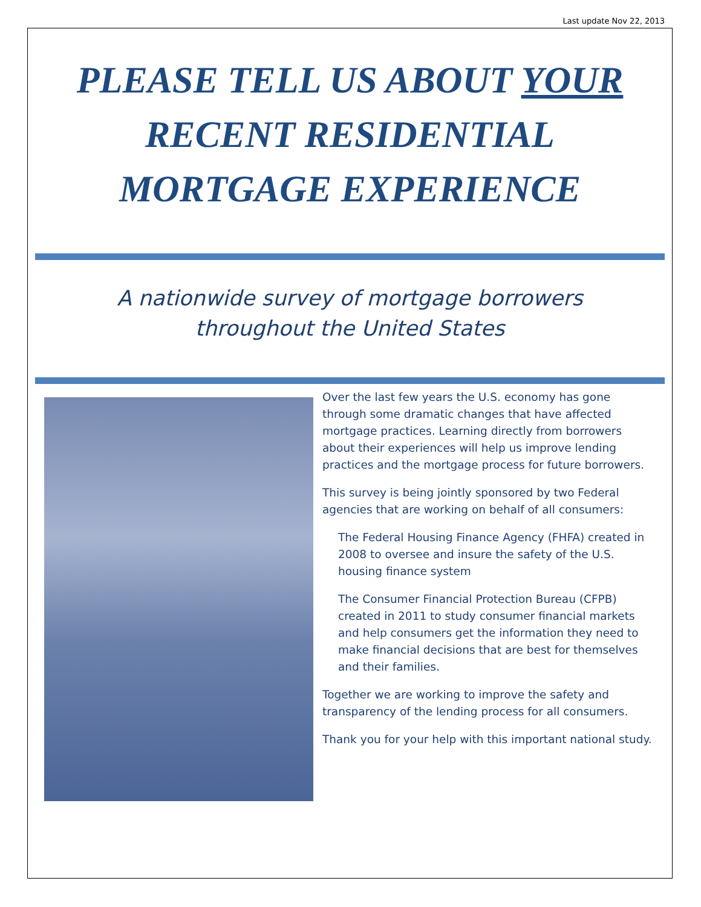Last update Nov 22, 2013
PLEASE TELL US ABOUT YOUR
RECENT RESIDENTIAL
MORTGAGE EXPERIENCE
A nationwide survey of mortgage borrowers
throughout the United States
Over the last few years the U.S. economy has gone through some dramatic changes that have affected mortgage practices. Learning directly from borrowers about their experiences will help us improve lending practices and the mortgage process for future borrowers.
This survey is being jointly sponsored by two Federal agencies that are working on behalf of all consumers:
The Federal Housing Finance Agency (FHFA) created in 2008 to oversee and insure the safety of the U.S. housing finance system
The Consumer Financial Protection Bureau (CFPB) created in 2011 to study consumer financial markets and help consumers get the information they need to make financial decisions that are best for themselves and their families.
Together we are working to improve the safety and transparency of the lending process for all consumers.
Thank you for your help with this important national study.